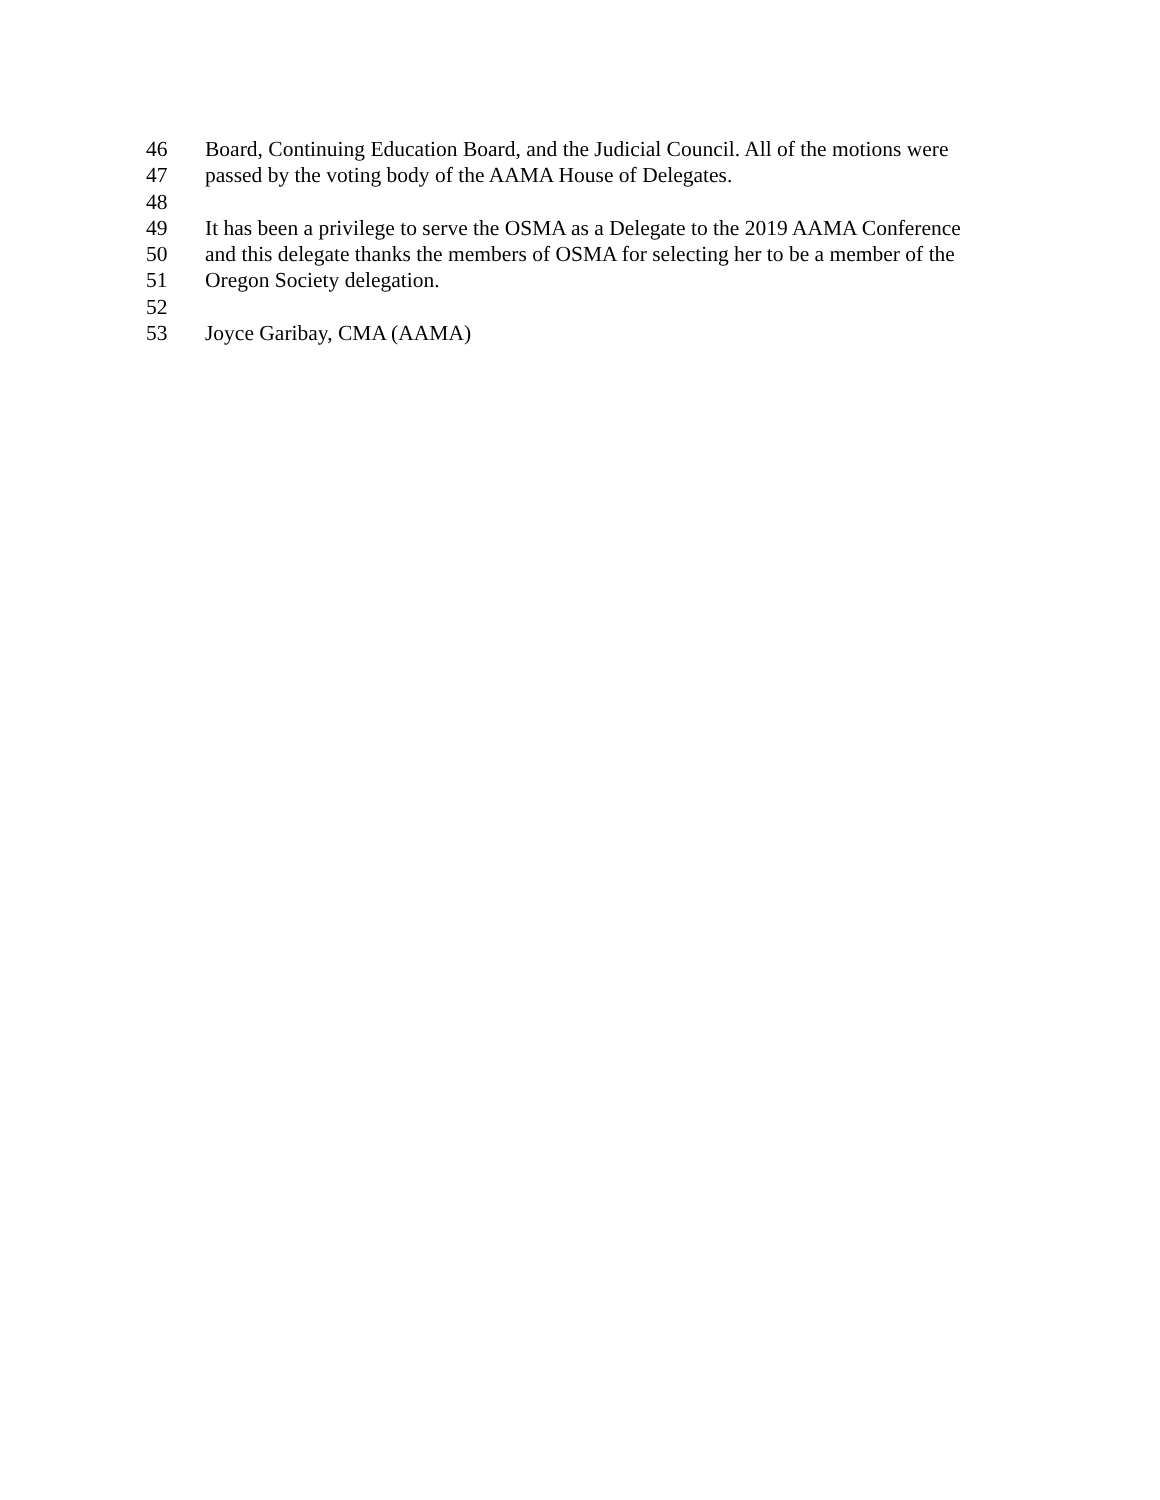46 Board, Continuing Education Board, and the Judicial Council. All of the motions were
47 passed by the voting body of the AAMA House of Delegates.
48
49 It has been a privilege to serve the OSMA as a Delegate to the 2019 AAMA Conference
50 and this delegate thanks the members of OSMA for selecting her to be a member of the
51 Oregon Society delegation.
52
53 Joyce Garibay, CMA (AAMA)